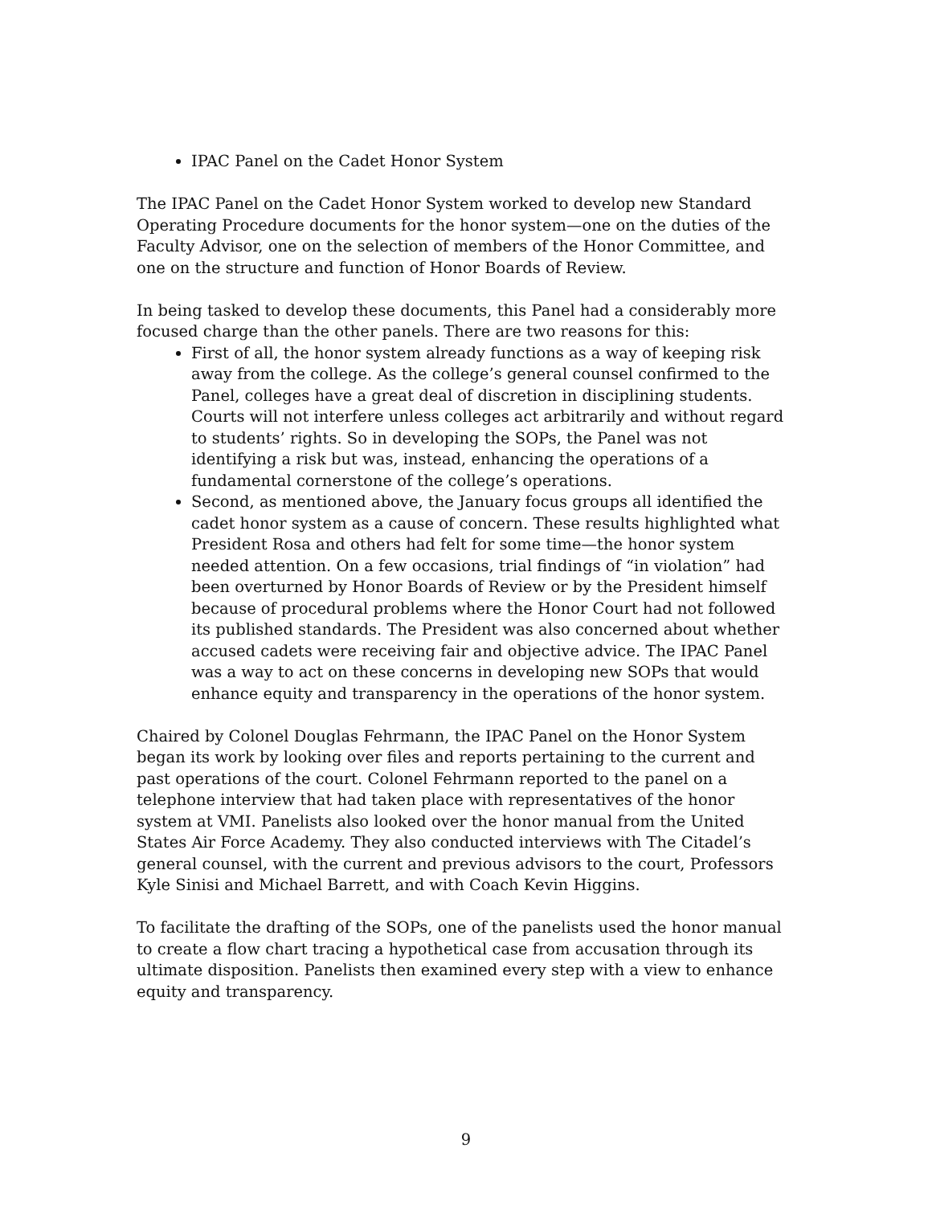IPAC Panel on the Cadet Honor System
The IPAC Panel on the Cadet Honor System worked to develop new Standard Operating Procedure documents for the honor system—one on the duties of the Faculty Advisor, one on the selection of members of the Honor Committee, and one on the structure and function of Honor Boards of Review.
In being tasked to develop these documents, this Panel had a considerably more focused charge than the other panels. There are two reasons for this:
First of all, the honor system already functions as a way of keeping risk away from the college. As the college’s general counsel confirmed to the Panel, colleges have a great deal of discretion in disciplining students. Courts will not interfere unless colleges act arbitrarily and without regard to students’ rights. So in developing the SOPs, the Panel was not identifying a risk but was, instead, enhancing the operations of a fundamental cornerstone of the college’s operations.
Second, as mentioned above, the January focus groups all identified the cadet honor system as a cause of concern. These results highlighted what President Rosa and others had felt for some time—the honor system needed attention. On a few occasions, trial findings of “in violation” had been overturned by Honor Boards of Review or by the President himself because of procedural problems where the Honor Court had not followed its published standards. The President was also concerned about whether accused cadets were receiving fair and objective advice. The IPAC Panel was a way to act on these concerns in developing new SOPs that would enhance equity and transparency in the operations of the honor system.
Chaired by Colonel Douglas Fehrmann, the IPAC Panel on the Honor System began its work by looking over files and reports pertaining to the current and past operations of the court. Colonel Fehrmann reported to the panel on a telephone interview that had taken place with representatives of the honor system at VMI. Panelists also looked over the honor manual from the United States Air Force Academy. They also conducted interviews with The Citadel’s general counsel, with the current and previous advisors to the court, Professors Kyle Sinisi and Michael Barrett, and with Coach Kevin Higgins.
To facilitate the drafting of the SOPs, one of the panelists used the honor manual to create a flow chart tracing a hypothetical case from accusation through its ultimate disposition. Panelists then examined every step with a view to enhance equity and transparency.
9